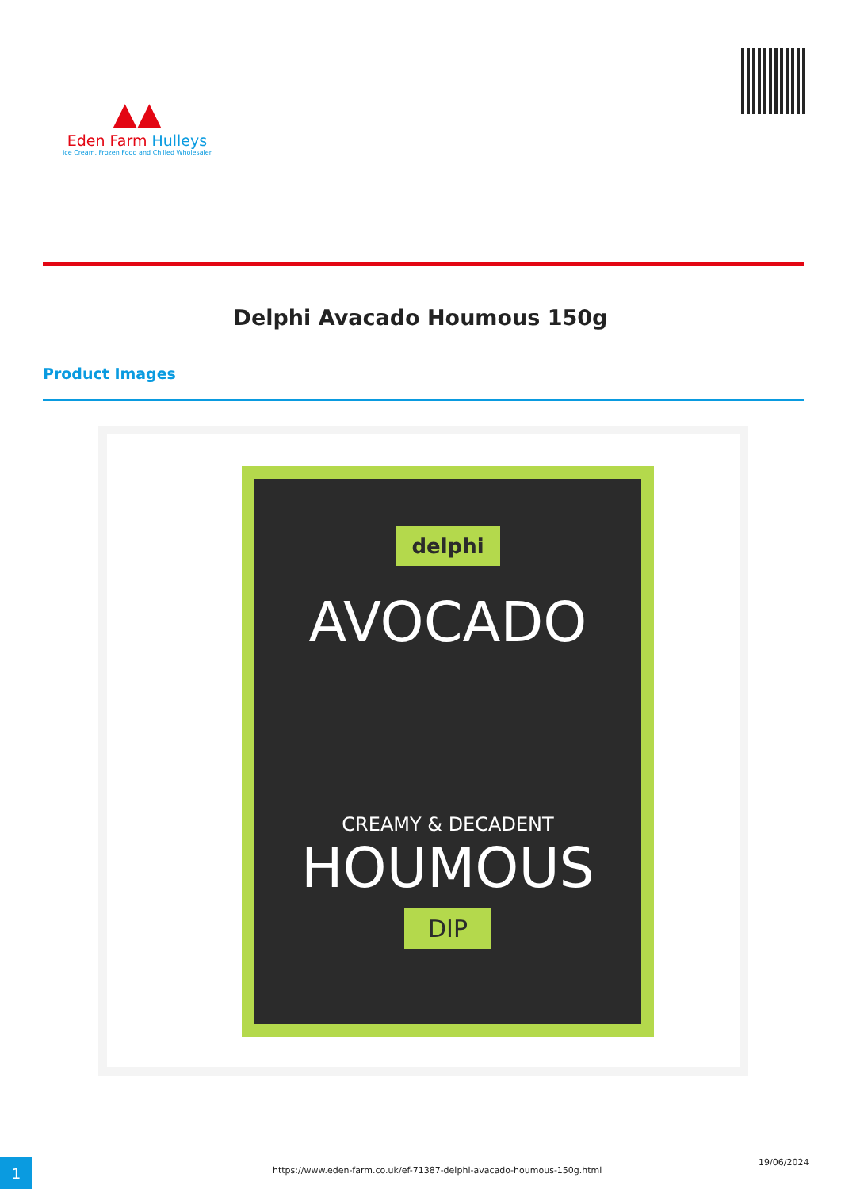▲▲
Eden Farm Hulleys
Ice Cream, Frozen Food and Chilled Wholesaler
Delphi Avacado Houmous 150g
Product Images
delphi
AVOCADO
CREAMY & DECADENT
HOUMOUS
DIP
1 https://www.eden-farm.co.uk/ef-71387-delphi-avacado-houmous-150g.html
19/06/2024